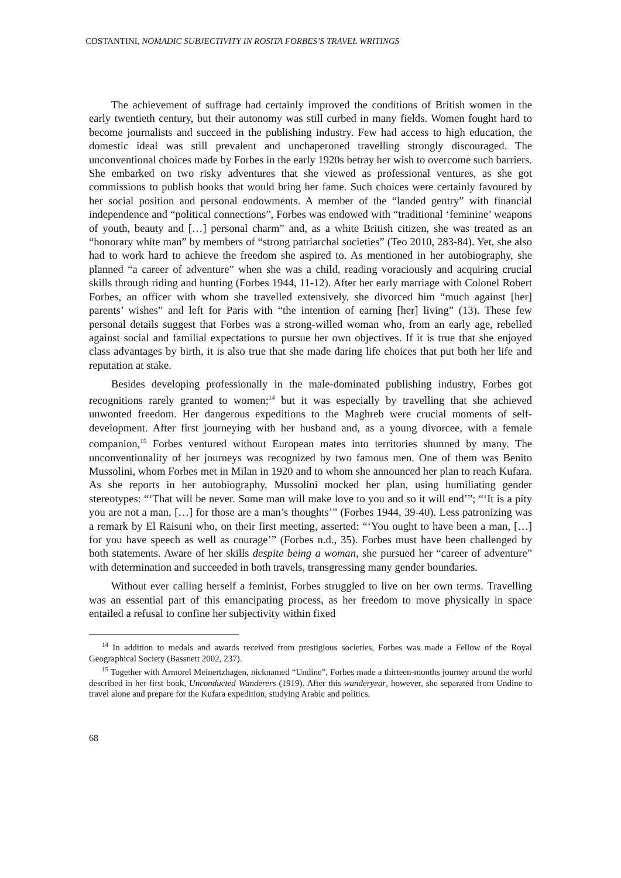COSTANTINI, NOMADIC SUBJECTIVITY IN ROSITA FORBES’S TRAVEL WRITINGS
The achievement of suffrage had certainly improved the conditions of British women in the early twentieth century, but their autonomy was still curbed in many fields. Women fought hard to become journalists and succeed in the publishing industry. Few had access to high education, the domestic ideal was still prevalent and unchaperoned travelling strongly discouraged. The unconventional choices made by Forbes in the early 1920s betray her wish to overcome such barriers. She embarked on two risky adventures that she viewed as professional ventures, as she got commissions to publish books that would bring her fame. Such choices were certainly favoured by her social position and personal endowments. A member of the “landed gentry” with financial independence and “political connections”, Forbes was endowed with “traditional ‘feminine’ weapons of youth, beauty and […] personal charm” and, as a white British citizen, she was treated as an “honorary white man” by members of “strong patriarchal societies” (Teo 2010, 283-84). Yet, she also had to work hard to achieve the freedom she aspired to. As mentioned in her autobiography, she planned “a career of adventure” when she was a child, reading voraciously and acquiring crucial skills through riding and hunting (Forbes 1944, 11-12). After her early marriage with Colonel Robert Forbes, an officer with whom she travelled extensively, she divorced him “much against [her] parents’ wishes” and left for Paris with “the intention of earning [her] living” (13). These few personal details suggest that Forbes was a strong-willed woman who, from an early age, rebelled against social and familial expectations to pursue her own objectives. If it is true that she enjoyed class advantages by birth, it is also true that she made daring life choices that put both her life and reputation at stake.
Besides developing professionally in the male-dominated publishing industry, Forbes got recognitions rarely granted to women;<sup>14</sup> but it was especially by travelling that she achieved unwonted freedom. Her dangerous expeditions to the Maghreb were crucial moments of self-development. After first journeying with her husband and, as a young divorcee, with a female companion,<sup>15</sup> Forbes ventured without European mates into territories shunned by many. The unconventionality of her journeys was recognized by two famous men. One of them was Benito Mussolini, whom Forbes met in Milan in 1920 and to whom she announced her plan to reach Kufara. As she reports in her autobiography, Mussolini mocked her plan, using humiliating gender stereotypes: “‘That will be never. Some man will make love to you and so it will end’”; “‘It is a pity you are not a man, […] for those are a man’s thoughts’” (Forbes 1944, 39-40). Less patronizing was a remark by El Raisuni who, on their first meeting, asserted: “‘You ought to have been a man, […] for you have speech as well as courage’” (Forbes n.d., 35). Forbes must have been challenged by both statements. Aware of her skills despite being a woman, she pursued her “career of adventure” with determination and succeeded in both travels, transgressing many gender boundaries.
Without ever calling herself a feminist, Forbes struggled to live on her own terms. Travelling was an essential part of this emancipating process, as her freedom to move physically in space entailed a refusal to confine her subjectivity within fixed
<sup>14</sup> In addition to medals and awards received from prestigious societies, Forbes was made a Fellow of the Royal Geographical Society (Bassnett 2002, 237).
<sup>15</sup> Together with Armorel Meinertzhagen, nicknamed “Undine”, Forbes made a thirteen-months journey around the world described in her first book, Unconducted Wanderers (1919). After this wanderyear, however, she separated from Undine to travel alone and prepare for the Kufara expedition, studying Arabic and politics.
68